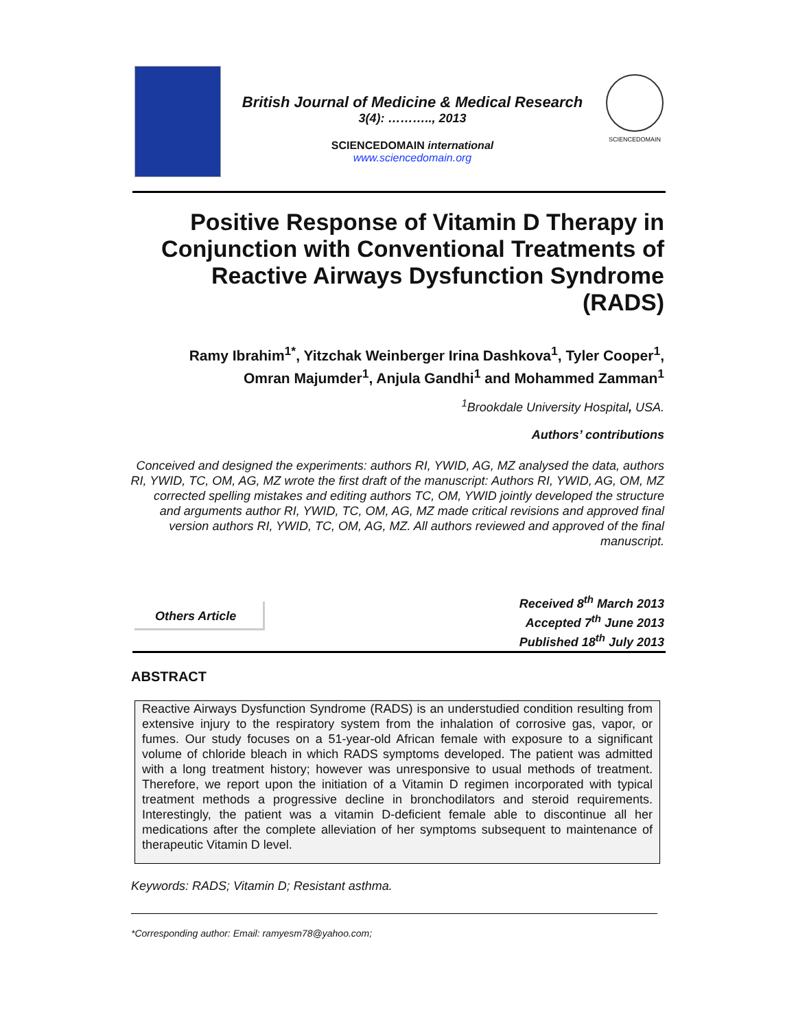British Journal of Medicine & Medical Research
3(4): ……….., 2013
SCIENCEDOMAIN international
www.sciencedomain.org
SCIENCEDOMAIN
Positive Response of Vitamin D Therapy in Conjunction with Conventional Treatments of Reactive Airways Dysfunction Syndrome (RADS)
Ramy Ibrahim<sup>1*</sup>, Yitzchak Weinberger Irina Dashkova<sup>1</sup>, Tyler Cooper<sup>1</sup>,
Omran Majumder<sup>1</sup>, Anjula Gandhi<sup>1</sup> and Mohammed Zamman<sup>1</sup>
<sup>1</sup> Brookdale University Hospital, USA.
Authors’ contributions
Conceived and designed the experiments: authors RI, YWID, AG, MZ analysed the data, authors RI, YWID, TC, OM, AG, MZ wrote the first draft of the manuscript: Authors RI, YWID, AG, OM, MZ corrected spelling mistakes and editing authors TC, OM, YWID jointly developed the structure and arguments author RI, YWID, TC, OM, AG, MZ made critical revisions and approved final version authors RI, YWID, TC, OM, AG, MZ. All authors reviewed and approved of the final manuscript.
Others Article
Received 8<sup>th</sup> March 2013
Accepted 7<sup>th</sup> June 2013
Published 18<sup>th</sup> July 2013
ABSTRACT
Reactive Airways Dysfunction Syndrome (RADS) is an understudied condition resulting from extensive injury to the respiratory system from the inhalation of corrosive gas, vapor, or fumes. Our study focuses on a 51-year-old African female with exposure to a significant volume of chloride bleach in which RADS symptoms developed. The patient was admitted with a long treatment history; however was unresponsive to usual methods of treatment. Therefore, we report upon the initiation of a Vitamin D regimen incorporated with typical treatment methods a progressive decline in bronchodilators and steroid requirements. Interestingly, the patient was a vitamin D-deficient female able to discontinue all her medications after the complete alleviation of her symptoms subsequent to maintenance of therapeutic Vitamin D level.
Keywords: RADS; Vitamin D; Resistant asthma.
*Corresponding author: Email: ramyesm78@yahoo.com;